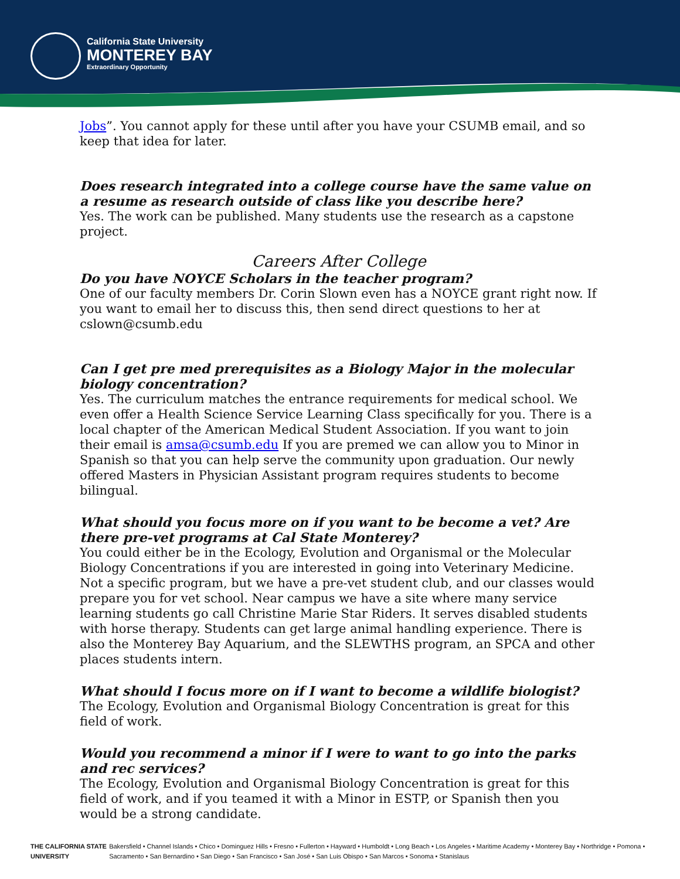California State University
MONTEREY BAY
Extraordinary Opportunity
Jobs”. You cannot apply for these until after you have your CSUMB email, and so keep that idea for later.
Does research integrated into a college course have the same value on a resume as research outside of class like you describe here?
Yes. The work can be published. Many students use the research as a capstone project.
Careers After College
Do you have NOYCE Scholars in the teacher program?
One of our faculty members Dr. Corin Slown even has a NOYCE grant right now. If you want to email her to discuss this, then send direct questions to her at cslown@csumb.edu
Can I get pre med prerequisites as a Biology Major in the molecular biology concentration?
Yes. The curriculum matches the entrance requirements for medical school. We even offer a Health Science Service Learning Class specifically for you. There is a local chapter of the American Medical Student Association. If you want to join their email is amsa@csumb.edu If you are premed we can allow you to Minor in Spanish so that you can help serve the community upon graduation. Our newly offered Masters in Physician Assistant program requires students to become bilingual.
What should you focus more on if you want to be become a vet? Are there pre-vet programs at Cal State Monterey?
You could either be in the Ecology, Evolution and Organismal or the Molecular Biology Concentrations if you are interested in going into Veterinary Medicine. Not a specific program, but we have a pre-vet student club, and our classes would prepare you for vet school. Near campus we have a site where many service learning students go call Christine Marie Star Riders. It serves disabled students with horse therapy. Students can get large animal handling experience. There is also the Monterey Bay Aquarium, and the SLEWTHS program, an SPCA and other places students intern.
What should I focus more on if I want to become a wildlife biologist?
The Ecology, Evolution and Organismal Biology Concentration is great for this field of work.
Would you recommend a minor if I were to want to go into the parks and rec services?
The Ecology, Evolution and Organismal Biology Concentration is great for this field of work, and if you teamed it with a Minor in ESTP, or Spanish then you would be a strong candidate.
THE CALIFORNIA STATE UNIVERSITY Bakersfield • Channel Islands • Chico • Dominguez Hills • Fresno • Fullerton • Hayward • Humboldt • Long Beach • Los Angeles • Maritime Academy • Monterey Bay • Northridge • Pomona • Sacramento • San Bernardino • San Diego • San Francisco • San José • San Luis Obispo • San Marcos • Sonoma • Stanislaus